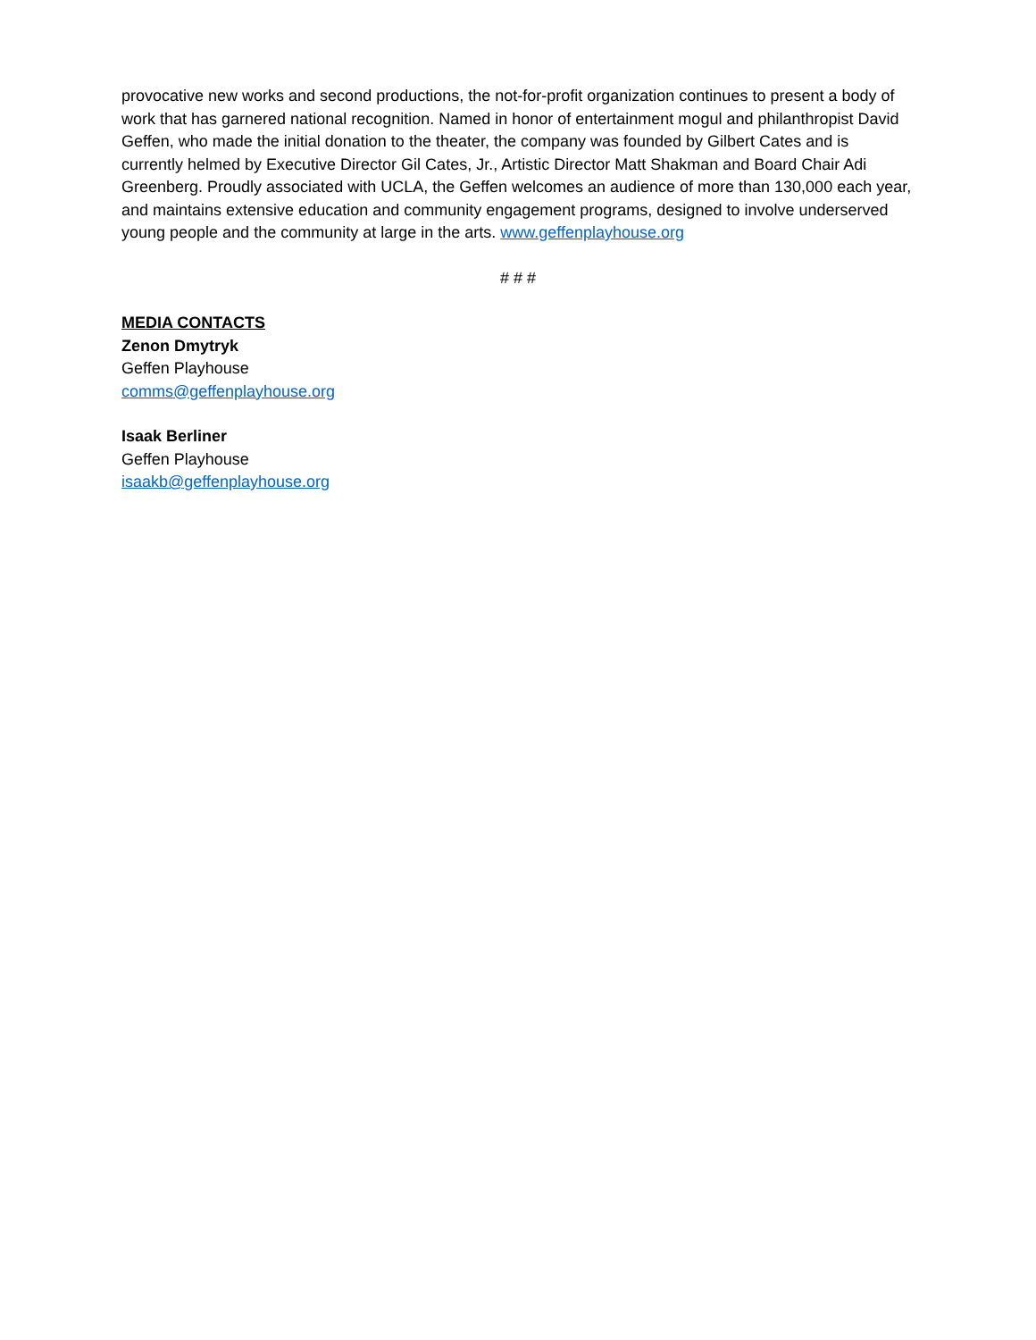provocative new works and second productions, the not-for-profit organization continues to present a body of work that has garnered national recognition. Named in honor of entertainment mogul and philanthropist David Geffen, who made the initial donation to the theater, the company was founded by Gilbert Cates and is currently helmed by Executive Director Gil Cates, Jr., Artistic Director Matt Shakman and Board Chair Adi Greenberg. Proudly associated with UCLA, the Geffen welcomes an audience of more than 130,000 each year, and maintains extensive education and community engagement programs, designed to involve underserved young people and the community at large in the arts. www.geffenplayhouse.org
# # #
MEDIA CONTACTS
Zenon Dmytryk
Geffen Playhouse
comms@geffenplayhouse.org
Isaak Berliner
Geffen Playhouse
isaakb@geffenplayhouse.org